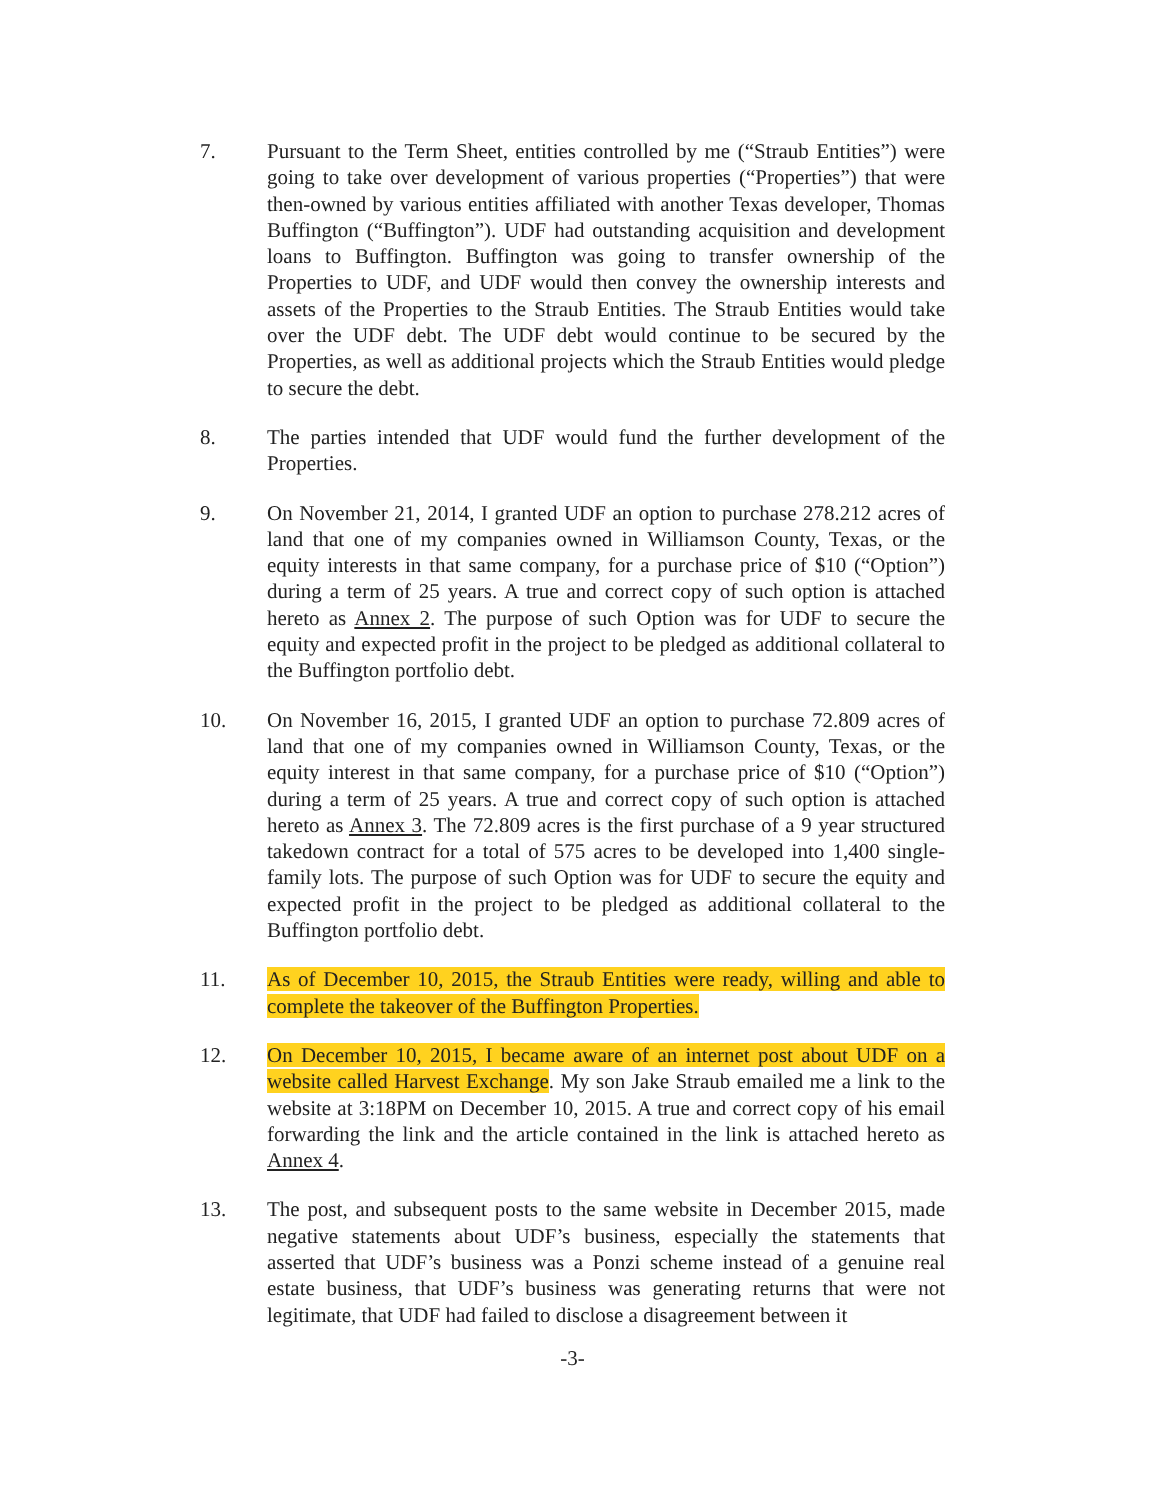7. Pursuant to the Term Sheet, entities controlled by me (“Straub Entities”) were going to take over development of various properties (“Properties”) that were then-owned by various entities affiliated with another Texas developer, Thomas Buffington (“Buffington”). UDF had outstanding acquisition and development loans to Buffington. Buffington was going to transfer ownership of the Properties to UDF, and UDF would then convey the ownership interests and assets of the Properties to the Straub Entities. The Straub Entities would take over the UDF debt. The UDF debt would continue to be secured by the Properties, as well as additional projects which the Straub Entities would pledge to secure the debt.
8. The parties intended that UDF would fund the further development of the Properties.
9. On November 21, 2014, I granted UDF an option to purchase 278.212 acres of land that one of my companies owned in Williamson County, Texas, or the equity interests in that same company, for a purchase price of $10 (“Option”) during a term of 25 years. A true and correct copy of such option is attached hereto as Annex 2. The purpose of such Option was for UDF to secure the equity and expected profit in the project to be pledged as additional collateral to the Buffington portfolio debt.
10. On November 16, 2015, I granted UDF an option to purchase 72.809 acres of land that one of my companies owned in Williamson County, Texas, or the equity interest in that same company, for a purchase price of $10 (“Option”) during a term of 25 years. A true and correct copy of such option is attached hereto as Annex 3. The 72.809 acres is the first purchase of a 9 year structured takedown contract for a total of 575 acres to be developed into 1,400 single-family lots. The purpose of such Option was for UDF to secure the equity and expected profit in the project to be pledged as additional collateral to the Buffington portfolio debt.
11. As of December 10, 2015, the Straub Entities were ready, willing and able to complete the takeover of the Buffington Properties.
12. On December 10, 2015, I became aware of an internet post about UDF on a website called Harvest Exchange. My son Jake Straub emailed me a link to the website at 3:18PM on December 10, 2015. A true and correct copy of his email forwarding the link and the article contained in the link is attached hereto as Annex 4.
13. The post, and subsequent posts to the same website in December 2015, made negative statements about UDF’s business, especially the statements that asserted that UDF’s business was a Ponzi scheme instead of a genuine real estate business, that UDF’s business was generating returns that were not legitimate, that UDF had failed to disclose a disagreement between it
-3-